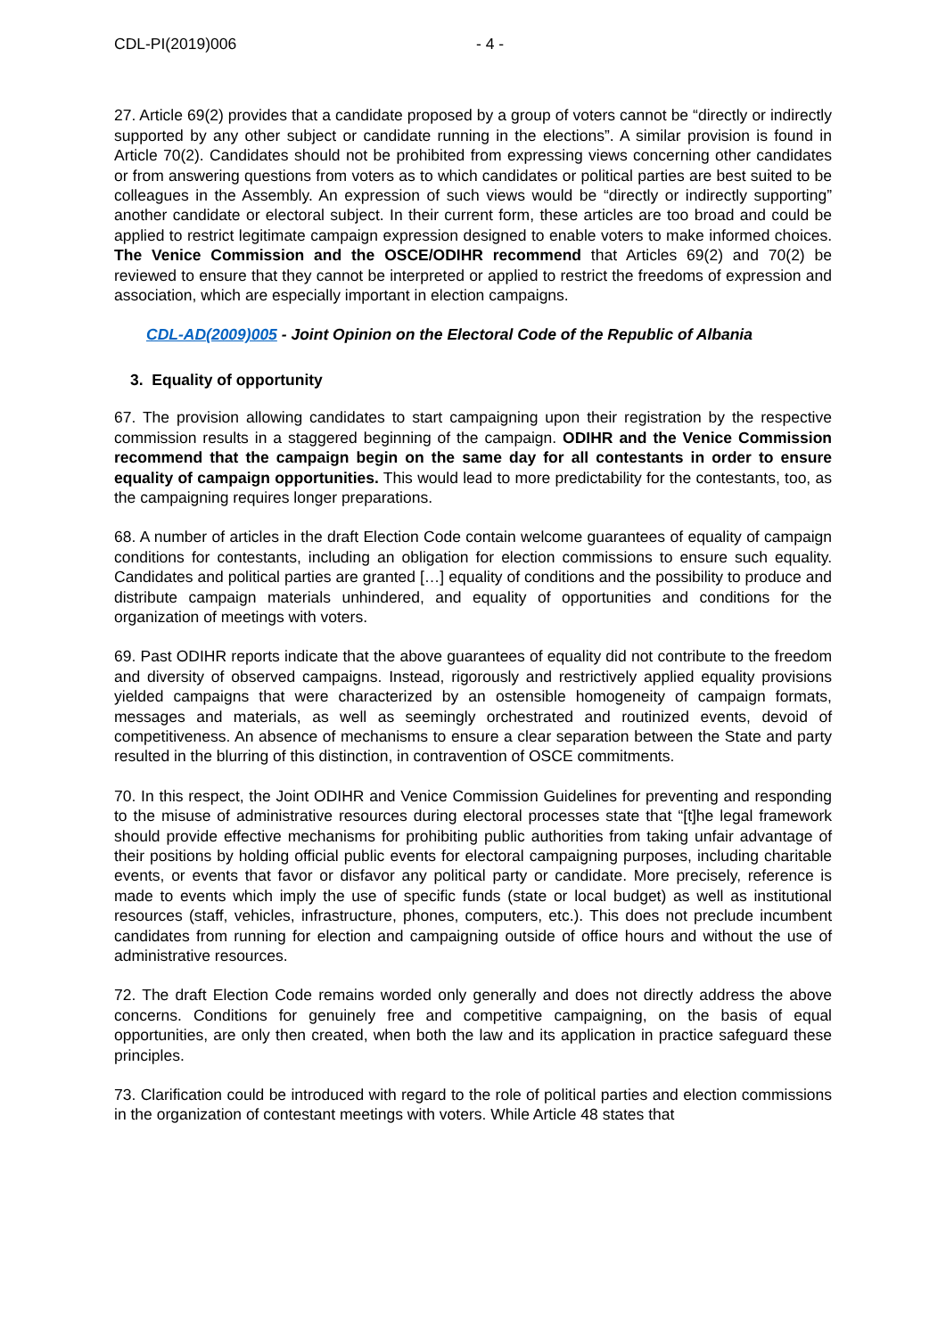CDL-PI(2019)006 - 4 -
27. Article 69(2) provides that a candidate proposed by a group of voters cannot be “directly or indirectly supported by any other subject or candidate running in the elections”. A similar provision is found in Article 70(2). Candidates should not be prohibited from expressing views concerning other candidates or from answering questions from voters as to which candidates or political parties are best suited to be colleagues in the Assembly. An expression of such views would be “directly or indirectly supporting” another candidate or electoral subject. In their current form, these articles are too broad and could be applied to restrict legitimate campaign expression designed to enable voters to make informed choices. The Venice Commission and the OSCE/ODIHR recommend that Articles 69(2) and 70(2) be reviewed to ensure that they cannot be interpreted or applied to restrict the freedoms of expression and association, which are especially important in election campaigns.
CDL-AD(2009)005 - Joint Opinion on the Electoral Code of the Republic of Albania
3. Equality of opportunity
67. The provision allowing candidates to start campaigning upon their registration by the respective commission results in a staggered beginning of the campaign. ODIHR and the Venice Commission recommend that the campaign begin on the same day for all contestants in order to ensure equality of campaign opportunities. This would lead to more predictability for the contestants, too, as the campaigning requires longer preparations.
68. A number of articles in the draft Election Code contain welcome guarantees of equality of campaign conditions for contestants, including an obligation for election commissions to ensure such equality. Candidates and political parties are granted […] equality of conditions and the possibility to produce and distribute campaign materials unhindered, and equality of opportunities and conditions for the organization of meetings with voters.
69. Past ODIHR reports indicate that the above guarantees of equality did not contribute to the freedom and diversity of observed campaigns. Instead, rigorously and restrictively applied equality provisions yielded campaigns that were characterized by an ostensible homogeneity of campaign formats, messages and materials, as well as seemingly orchestrated and routinized events, devoid of competitiveness. An absence of mechanisms to ensure a clear separation between the State and party resulted in the blurring of this distinction, in contravention of OSCE commitments.
70. In this respect, the Joint ODIHR and Venice Commission Guidelines for preventing and responding to the misuse of administrative resources during electoral processes state that “[t]he legal framework should provide effective mechanisms for prohibiting public authorities from taking unfair advantage of their positions by holding official public events for electoral campaigning purposes, including charitable events, or events that favor or disfavor any political party or candidate. More precisely, reference is made to events which imply the use of specific funds (state or local budget) as well as institutional resources (staff, vehicles, infrastructure, phones, computers, etc.). This does not preclude incumbent candidates from running for election and campaigning outside of office hours and without the use of administrative resources.
72. The draft Election Code remains worded only generally and does not directly address the above concerns. Conditions for genuinely free and competitive campaigning, on the basis of equal opportunities, are only then created, when both the law and its application in practice safeguard these principles.
73. Clarification could be introduced with regard to the role of political parties and election commissions in the organization of contestant meetings with voters. While Article 48 states that